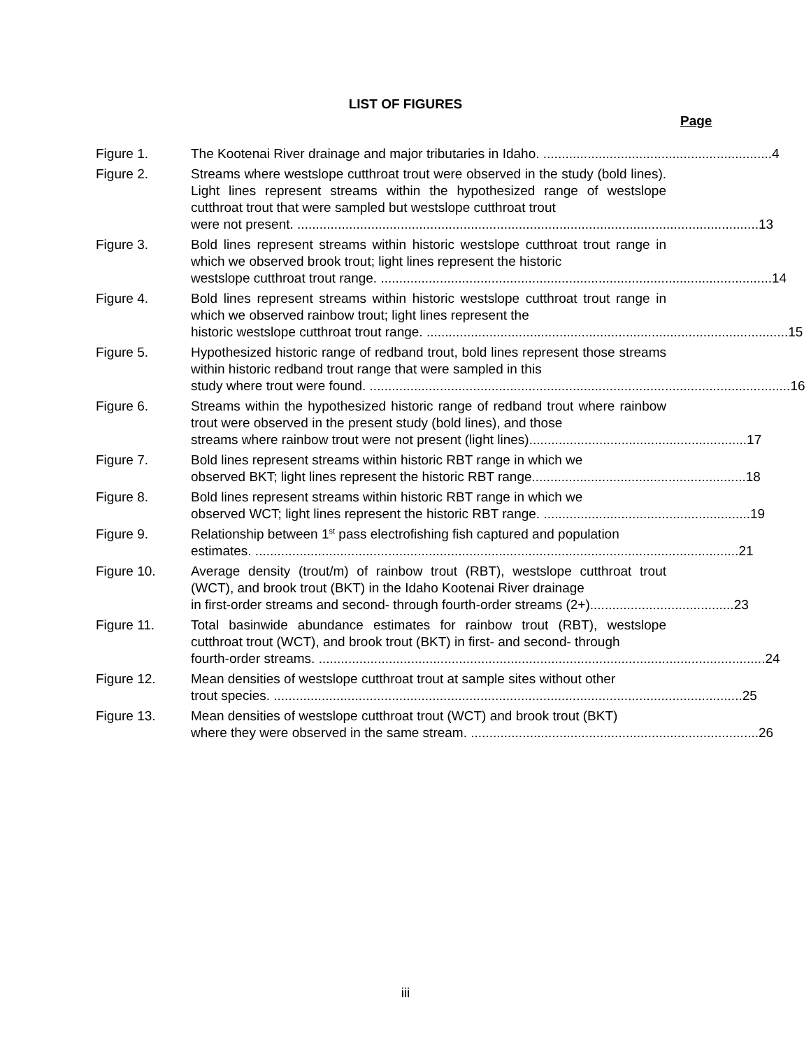LIST OF FIGURES
Page
Figure 1. The Kootenai River drainage and major tributaries in Idaho. .............................................................. 4
Figure 2. Streams where westslope cutthroat trout were observed in the study (bold lines). Light lines represent streams within the hypothesized range of westslope cutthroat trout that were sampled but westslope cutthroat trout
were not present. ............................................................................................................................. 13
Figure 3. Bold lines represent streams within historic westslope cutthroat trout range in which we observed brook trout; light lines represent the historic
westslope cutthroat trout range. .......................................................................................................... 14
Figure 4. Bold lines represent streams within historic westslope cutthroat trout range in which we observed rainbow trout; light lines represent the
historic westslope cutthroat trout range. .................................................................................................. 15
Figure 5. Hypothesized historic range of redband trout, bold lines represent those streams within historic redband trout range that were sampled in this
study where trout were found. .................................................................................................................. 16
Figure 6. Streams within the hypothesized historic range of redband trout where rainbow trout were observed in the present study (bold lines), and those
streams where rainbow trout were not present (light lines)........................................................... 17
Figure 7. Bold lines represent streams within historic RBT range in which we
observed BKT; light lines represent the historic RBT range.......................................................... 18
Figure 8. Bold lines represent streams within historic RBT range in which we
observed WCT; light lines represent the historic RBT range. ........................................................ 19
Figure 9. Relationship between 1<sup>st</sup> pass electrofishing fish captured and population
estimates. ................................................................................................................................... 21
Figure 10. Average density (trout/m) of rainbow trout (RBT), westslope cutthroat trout (WCT), and brook trout (BKT) in the Idaho Kootenai River drainage
in first-order streams and second- through fourth-order streams (2+)....................................... 23
Figure 11. Total basinwide abundance estimates for rainbow trout (RBT), westslope cutthroat trout (WCT), and brook trout (BKT) in first- and second- through
fourth-order streams. ......................................................................................................................... 24
Figure 12. Mean densities of westslope cutthroat trout at sample sites without other
trout species. ............................................................................................................................... 25
Figure 13. Mean densities of westslope cutthroat trout (WCT) and brook trout (BKT)
where they were observed in the same stream. .............................................................................. 26
iii